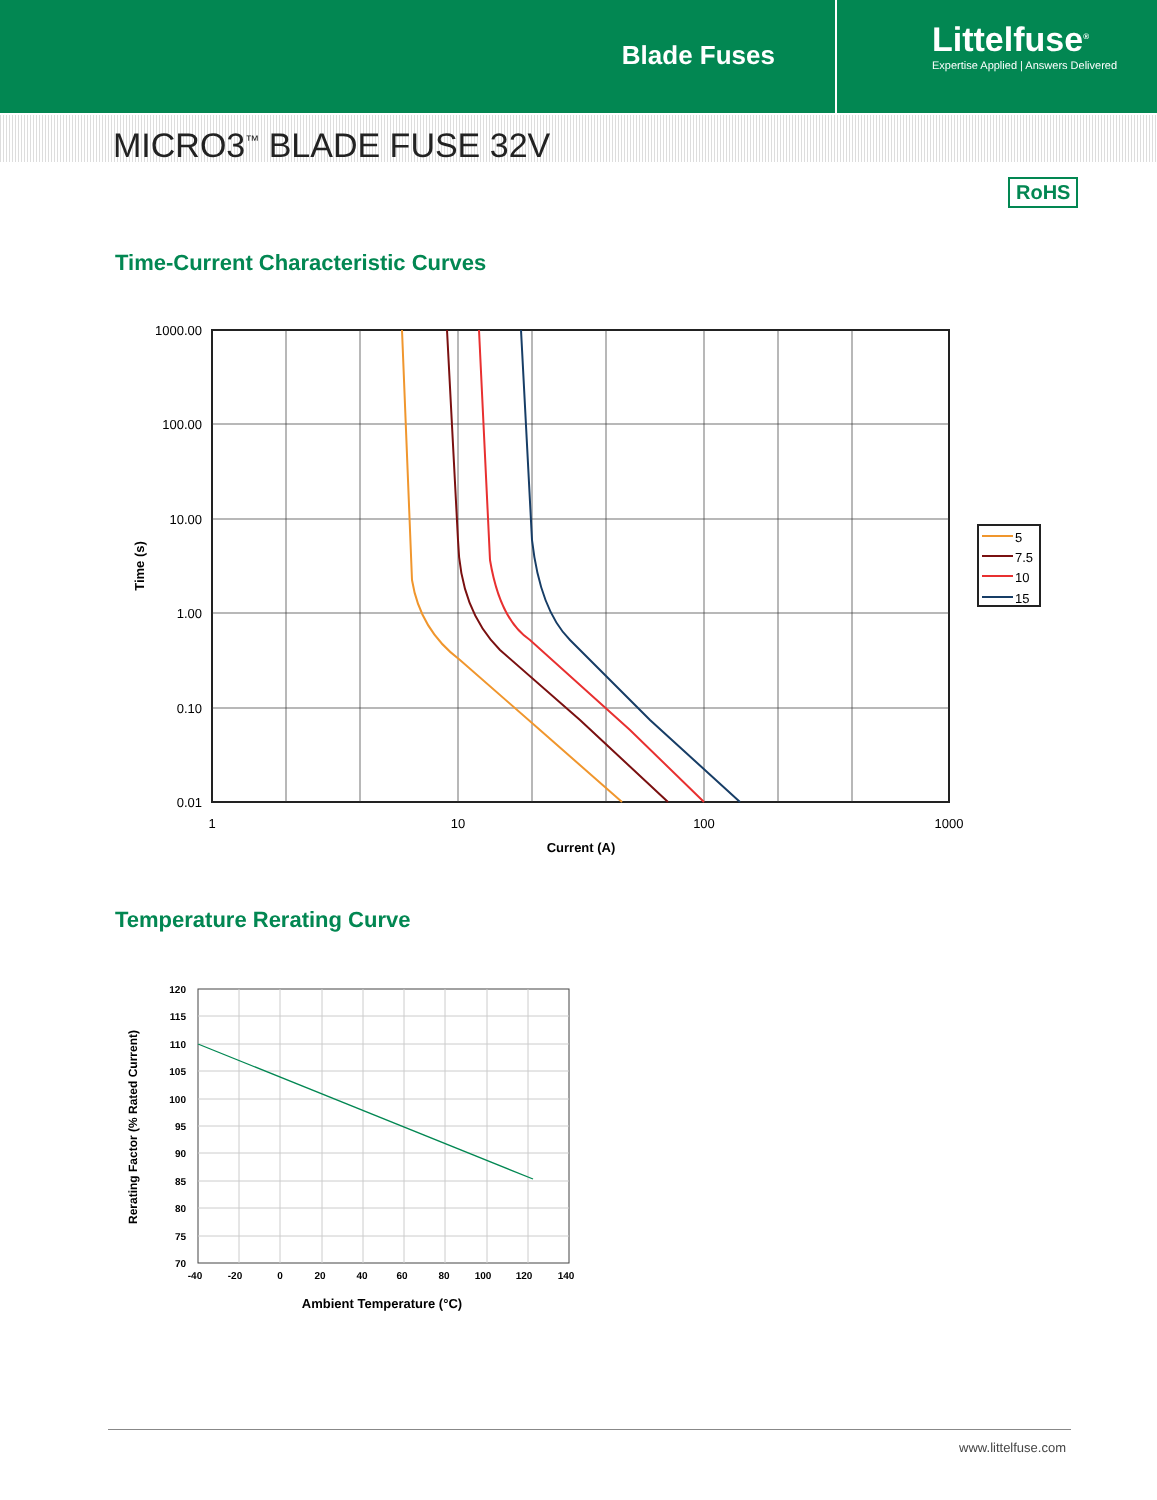Blade Fuses
Littelfuse<sup>®</sup>
Expertise Applied | Answers Delivered
MICRO3<sup>™</sup> BLADE FUSE 32V
RoHS
Time-Current Characteristic Curves
1000.00
100.00
10.00
1.00
0.10
0.01
1
10
100
1000
Current (A)
Time (s)
5
7.5
10
15
Temperature Rerating Curve
120
115
110
105
100
95
90
85
80
75
70
-40
-20
0
20
40
60
80
100
120
140
Ambient Temperature (°C)
Rerating Factor (% Rated Current)
www.littelfuse.com